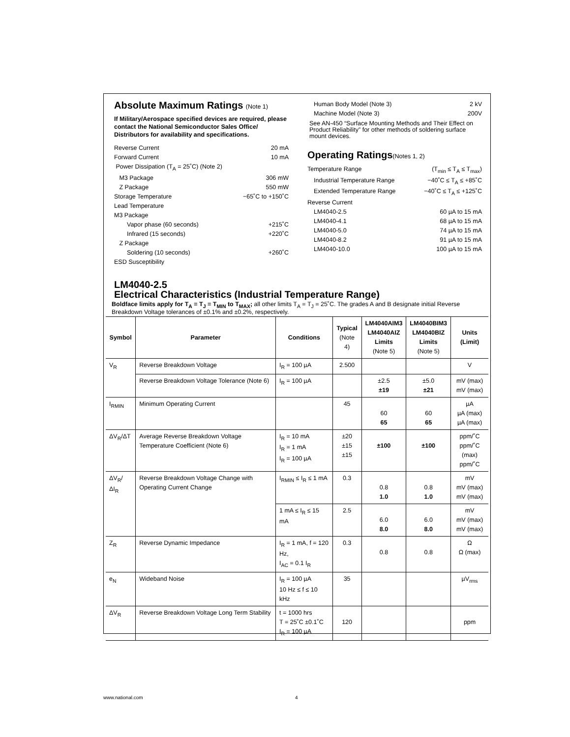Absolute Maximum Ratings (Note 1)
If Military/Aerospace specified devices are required, please contact the National Semiconductor Sales Office/ Distributors for availability and specifications.
Reverse Current 20 mA
Forward Current 10 mA
Power Dissipation (T<sub>A</sub> = 25˚C) (Note 2)
M3 Package 306 mW
Z Package 550 mW
Storage Temperature −65˚C to +150˚C
Lead Temperature
M3 Package
Vapor phase (60 seconds) +215˚C
Infrared (15 seconds) +220˚C
Z Package
Soldering (10 seconds) +260˚C
ESD Susceptibility
Human Body Model (Note 3) 2 kV
Machine Model (Note 3) 200V
See AN-450 “Surface Mounting Methods and Their Effect on Product Reliability” for other methods of soldering surface mount devices.
Operating Ratings(Notes 1, 2)
Temperature Range (T<sub>min</sub> ≤ T<sub>A</sub> ≤ T<sub>max</sub>)
Industrial Temperature Range −40˚C ≤ T<sub>A</sub> ≤ +85˚C
Extended Temperature Range −40˚C ≤ T<sub>A</sub> ≤ +125˚C
Reverse Current
LM4040-2.5 60 µA to 15 mA
LM4040-4.1 68 µA to 15 mA
LM4040-5.0 74 µA to 15 mA
LM4040-8.2 91 µA to 15 mA
LM4040-10.0 100 µA to 15 mA
LM4040-2.5
Electrical Characteristics (Industrial Temperature Range)
Boldface limits apply for T<sub>A</sub> = T<sub>J</sub> = T<sub>MIN</sub> to T<sub>MAX</sub>; all other limits T<sub>A</sub> = T<sub>J</sub> = 25˚C. The grades A and B designate initial Reverse Breakdown Voltage tolerances of ±0.1% and ±0.2%, respectively.
| Symbol | Parameter | Conditions | Typical (Note 4) | LM4040AIM3 LM4040AIZ Limits (Note 5) | LM4040BIM3 LM4040BIZ Limits (Note 5) | Units (Limit) |
| --- | --- | --- | --- | --- | --- | --- |
| V<sub>R</sub> | Reverse Breakdown Voltage | I<sub>R</sub> = 100 µA | 2.500 | | | V |
| | Reverse Breakdown Voltage Tolerance (Note 6) | I<sub>R</sub> = 100 µA | | ±2.5 ±19 | ±5.0 ±21 | mV (max) mV (max) |
| I<sub>RMIN</sub> | Minimum Operating Current | | 45 | 60 65 | 60 65 | µA µA (max) µA (max) |
| ΔV<sub>R</sub>/ΔT | Average Reverse Breakdown Voltage Temperature Coefficient (Note 6) | I<sub>R</sub> = 10 mA I<sub>R</sub> = 1 mA I<sub>R</sub> = 100 µA | ±20 ±15 ±15 | ±100 | ±100 | ppm/˚C ppm/˚C (max) ppm/˚C |
| ΔV<sub>R</sub>/ΔI<sub>R</sub> | Reverse Breakdown Voltage Change with Operating Current Change | I<sub>RMIN</sub> ≤ I<sub>R</sub> ≤ 1 mA | 0.3 | 0.8 1.0 | 0.8 1.0 | mV mV (max) mV (max) |
| | | 1 mA ≤ I<sub>R</sub> ≤ 15 mA | 2.5 | 6.0 8.0 | 6.0 8.0 | mV mV (max) mV (max) |
| Z<sub>R</sub> | Reverse Dynamic Impedance | I<sub>R</sub> = 1 mA, f = 120 Hz, I<sub>AC</sub> = 0.1 I<sub>R</sub> | 0.3 | 0.8 | 0.8 | Ω Ω (max) |
| e<sub>N</sub> | Wideband Noise | I<sub>R</sub> = 100 µA 10 Hz ≤ f ≤ 10 kHz | 35 | | | µV<sub>rms</sub> |
| ΔV<sub>R</sub> | Reverse Breakdown Voltage Long Term Stability | t = 1000 hrs T = 25˚C ±0.1˚C I<sub>R</sub> = 100 µA | 120 | | | ppm |
www.national.com 4